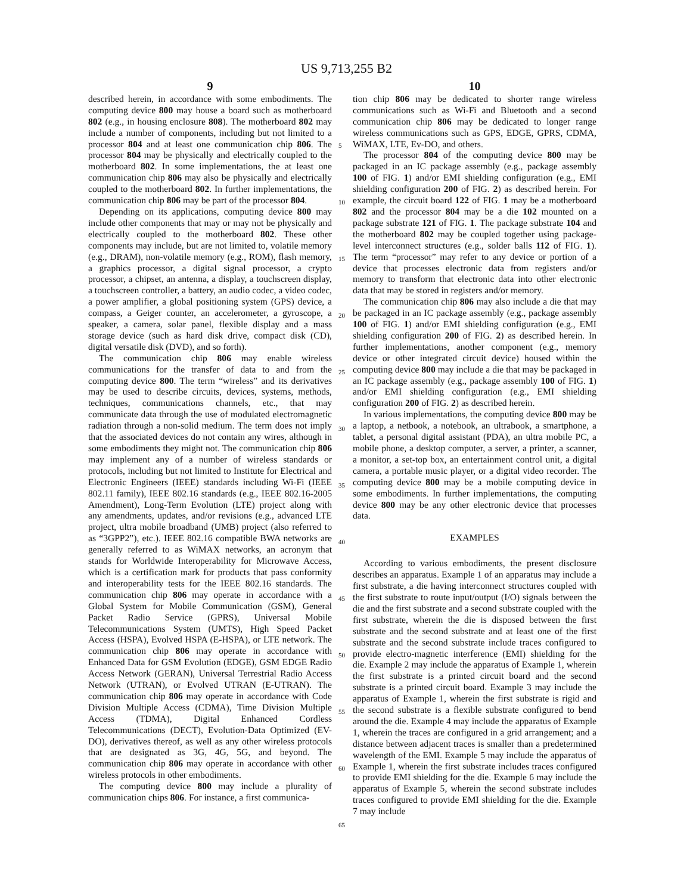US 9,713,255 B2
9
described herein, in accordance with some embodiments. The computing device 800 may house a board such as motherboard 802 (e.g., in housing enclosure 808). The motherboard 802 may include a number of components, including but not limited to a processor 804 and at least one communication chip 806. The processor 804 may be physically and electrically coupled to the motherboard 802. In some implementations, the at least one communication chip 806 may also be physically and electrically coupled to the motherboard 802. In further implementations, the communication chip 806 may be part of the processor 804.
Depending on its applications, computing device 800 may include other components that may or may not be physically and electrically coupled to the motherboard 802. These other components may include, but are not limited to, volatile memory (e.g., DRAM), non-volatile memory (e.g., ROM), flash memory, a graphics processor, a digital signal processor, a crypto processor, a chipset, an antenna, a display, a touchscreen display, a touchscreen controller, a battery, an audio codec, a video codec, a power amplifier, a global positioning system (GPS) device, a compass, a Geiger counter, an accelerometer, a gyroscope, a speaker, a camera, solar panel, flexible display and a mass storage device (such as hard disk drive, compact disk (CD), digital versatile disk (DVD), and so forth).
The communication chip 806 may enable wireless communications for the transfer of data to and from the computing device 800. The term “wireless” and its derivatives may be used to describe circuits, devices, systems, methods, techniques, communications channels, etc., that may communicate data through the use of modulated electromagnetic radiation through a non-solid medium. The term does not imply that the associated devices do not contain any wires, although in some embodiments they might not. The communication chip 806 may implement any of a number of wireless standards or protocols, including but not limited to Institute for Electrical and Electronic Engineers (IEEE) standards including Wi-Fi (IEEE 802.11 family), IEEE 802.16 standards (e.g., IEEE 802.16-2005 Amendment), Long-Term Evolution (LTE) project along with any amendments, updates, and/or revisions (e.g., advanced LTE project, ultra mobile broadband (UMB) project (also referred to as “3GPP2”), etc.). IEEE 802.16 compatible BWA networks are generally referred to as WiMAX networks, an acronym that stands for Worldwide Interoperability for Microwave Access, which is a certification mark for products that pass conformity and interoperability tests for the IEEE 802.16 standards. The communication chip 806 may operate in accordance with a Global System for Mobile Communication (GSM), General Packet Radio Service (GPRS), Universal Mobile Telecommunications System (UMTS), High Speed Packet Access (HSPA), Evolved HSPA (E-HSPA), or LTE network. The communication chip 806 may operate in accordance with Enhanced Data for GSM Evolution (EDGE), GSM EDGE Radio Access Network (GERAN), Universal Terrestrial Radio Access Network (UTRAN), or Evolved UTRAN (E-UTRAN). The communication chip 806 may operate in accordance with Code Division Multiple Access (CDMA), Time Division Multiple Access (TDMA), Digital Enhanced Cordless Telecommunications (DECT), Evolution-Data Optimized (EV-DO), derivatives thereof, as well as any other wireless protocols that are designated as 3G, 4G, 5G, and beyond. The communication chip 806 may operate in accordance with other wireless protocols in other embodiments.
The computing device 800 may include a plurality of communication chips 806. For instance, a first communica-
10
tion chip 806 may be dedicated to shorter range wireless communications such as Wi-Fi and Bluetooth and a second communication chip 806 may be dedicated to longer range wireless communications such as GPS, EDGE, GPRS, CDMA, WiMAX, LTE, Ev-DO, and others.
The processor 804 of the computing device 800 may be packaged in an IC package assembly (e.g., package assembly 100 of FIG. 1) and/or EMI shielding configuration (e.g., EMI shielding configuration 200 of FIG. 2) as described herein. For example, the circuit board 122 of FIG. 1 may be a motherboard 802 and the processor 804 may be a die 102 mounted on a package substrate 121 of FIG. 1. The package substrate 104 and the motherboard 802 may be coupled together using package-level interconnect structures (e.g., solder balls 112 of FIG. 1). The term “processor” may refer to any device or portion of a device that processes electronic data from registers and/or memory to transform that electronic data into other electronic data that may be stored in registers and/or memory.
The communication chip 806 may also include a die that may be packaged in an IC package assembly (e.g., package assembly 100 of FIG. 1) and/or EMI shielding configuration (e.g., EMI shielding configuration 200 of FIG. 2) as described herein. In further implementations, another component (e.g., memory device or other integrated circuit device) housed within the computing device 800 may include a die that may be packaged in an IC package assembly (e.g., package assembly 100 of FIG. 1) and/or EMI shielding configuration (e.g., EMI shielding configuration 200 of FIG. 2) as described herein.
In various implementations, the computing device 800 may be a laptop, a netbook, a notebook, an ultrabook, a smartphone, a tablet, a personal digital assistant (PDA), an ultra mobile PC, a mobile phone, a desktop computer, a server, a printer, a scanner, a monitor, a set-top box, an entertainment control unit, a digital camera, a portable music player, or a digital video recorder. The computing device 800 may be a mobile computing device in some embodiments. In further implementations, the computing device 800 may be any other electronic device that processes data.
EXAMPLES
According to various embodiments, the present disclosure describes an apparatus. Example 1 of an apparatus may include a first substrate, a die having interconnect structures coupled with the first substrate to route input/output (I/O) signals between the die and the first substrate and a second substrate coupled with the first substrate, wherein the die is disposed between the first substrate and the second substrate and at least one of the first substrate and the second substrate include traces configured to provide electro-magnetic interference (EMI) shielding for the die. Example 2 may include the apparatus of Example 1, wherein the first substrate is a printed circuit board and the second substrate is a printed circuit board. Example 3 may include the apparatus of Example 1, wherein the first substrate is rigid and the second substrate is a flexible substrate configured to bend around the die. Example 4 may include the apparatus of Example 1, wherein the traces are configured in a grid arrangement; and a distance between adjacent traces is smaller than a predetermined wavelength of the EMI. Example 5 may include the apparatus of Example 1, wherein the first substrate includes traces configured to provide EMI shielding for the die. Example 6 may include the apparatus of Example 5, wherein the second substrate includes traces configured to provide EMI shielding for the die. Example 7 may include
5
10
15
20
25
30
35
40
45
50
55
60
65